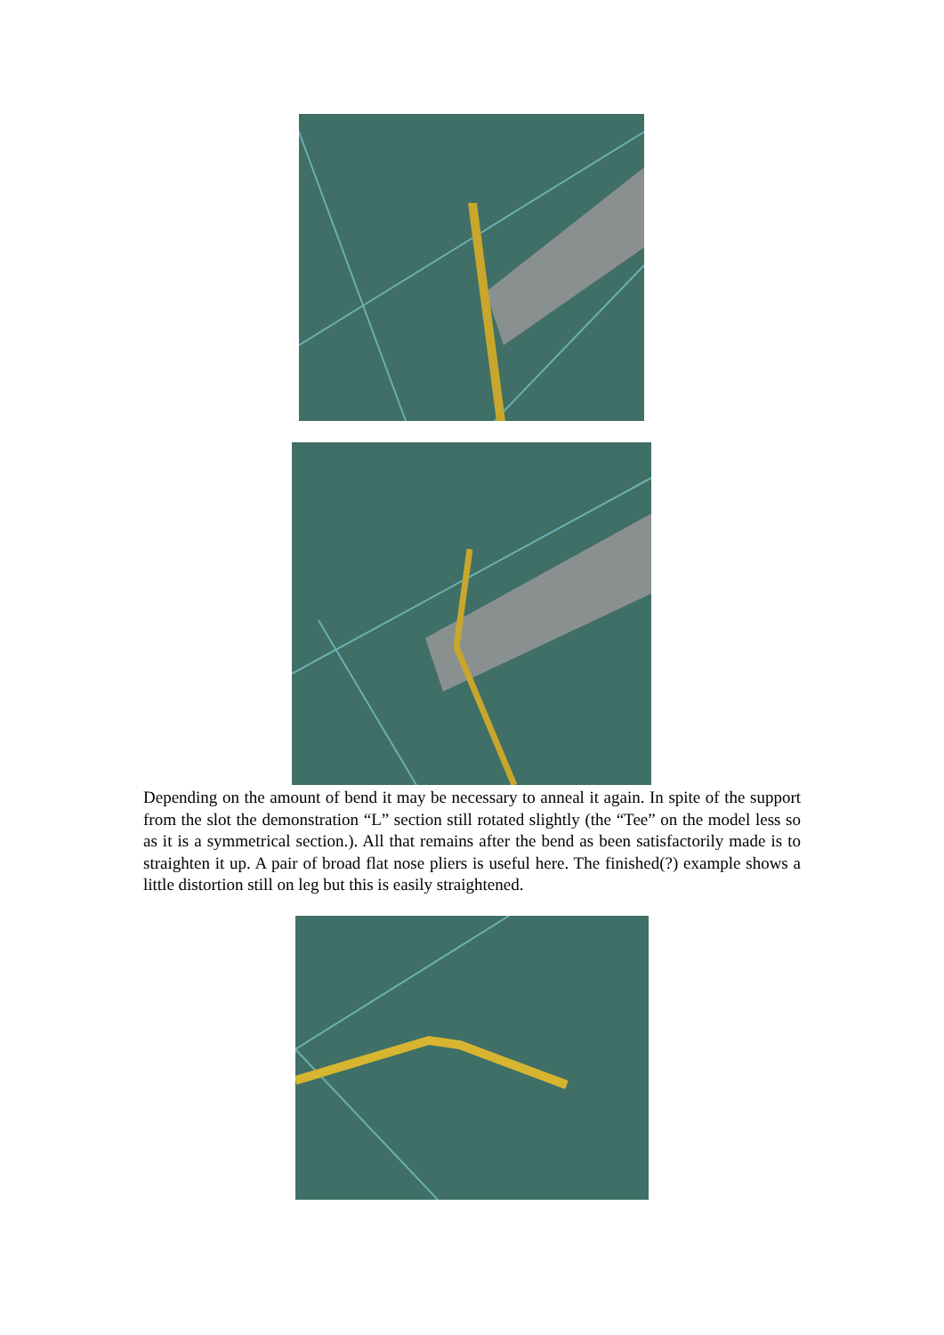Depending on the amount of bend it may be necessary to anneal it again. In spite of the support from the slot the demonstration “L” section still rotated slightly (the “Tee” on the model less so as it is a symmetrical section.). All that remains after the bend as been satisfactorily made is to straighten it up. A pair of broad flat nose pliers is useful here. The finished(?) example shows a little distortion still on leg but this is easily straightened.